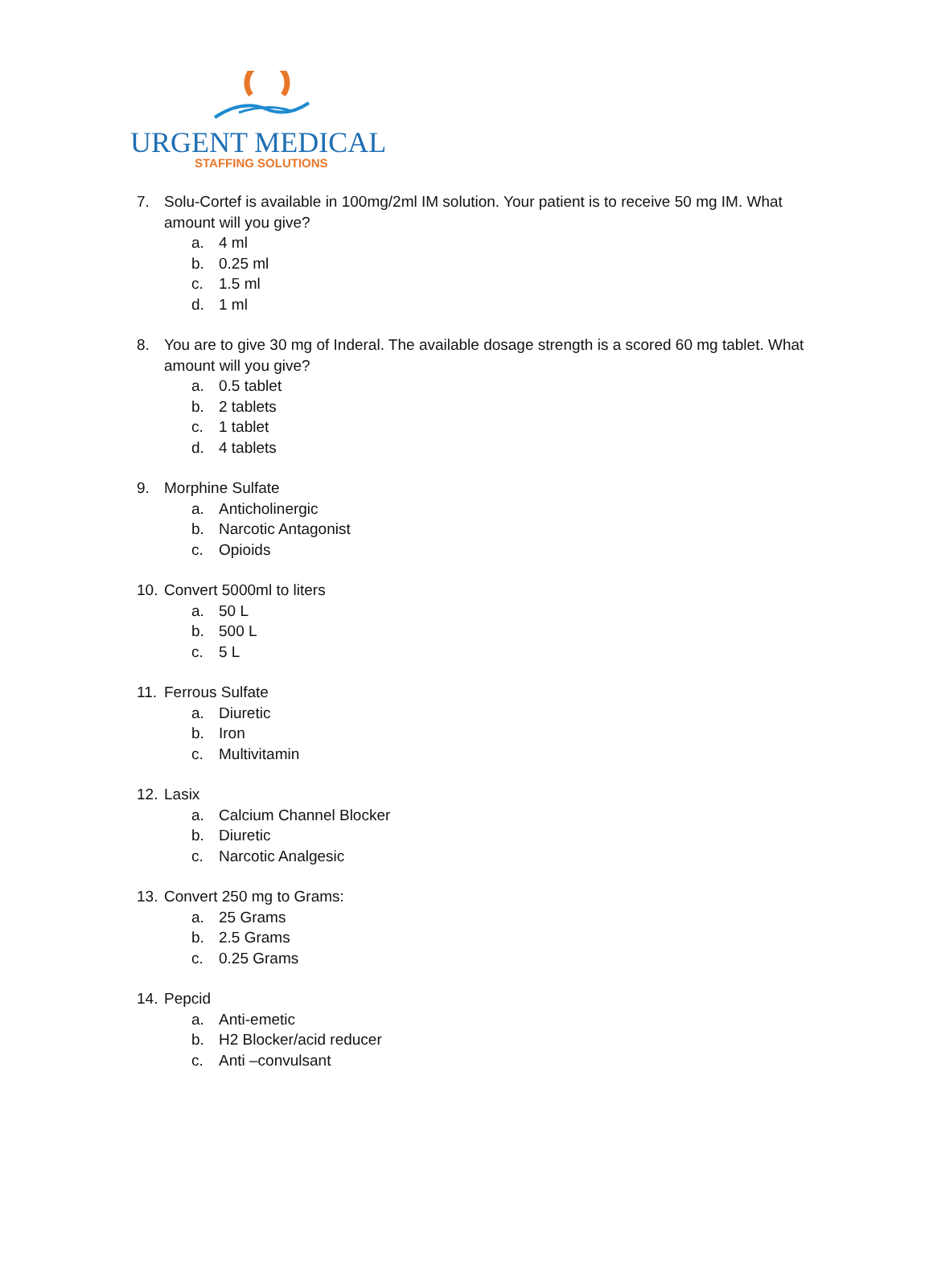URGENT MEDICAL
STAFFING SOLUTIONS
7. Solu-Cortef is available in 100mg/2ml IM solution. Your patient is to receive 50 mg IM. What amount will you give?
a. 4 ml
b. 0.25 ml
c. 1.5 ml
d. 1 ml
8. You are to give 30 mg of Inderal. The available dosage strength is a scored 60 mg tablet. What amount will you give?
a. 0.5 tablet
b. 2 tablets
c. 1 tablet
d. 4 tablets
9. Morphine Sulfate
a. Anticholinergic
b. Narcotic Antagonist
c. Opioids
10. Convert 5000ml to liters
a. 50 L
b. 500 L
c. 5 L
11. Ferrous Sulfate
a. Diuretic
b. Iron
c. Multivitamin
12. Lasix
a. Calcium Channel Blocker
b. Diuretic
c. Narcotic Analgesic
13. Convert 250 mg to Grams:
a. 25 Grams
b. 2.5 Grams
c. 0.25 Grams
14. Pepcid
a. Anti-emetic
b. H2 Blocker/acid reducer
c. Anti –convulsant